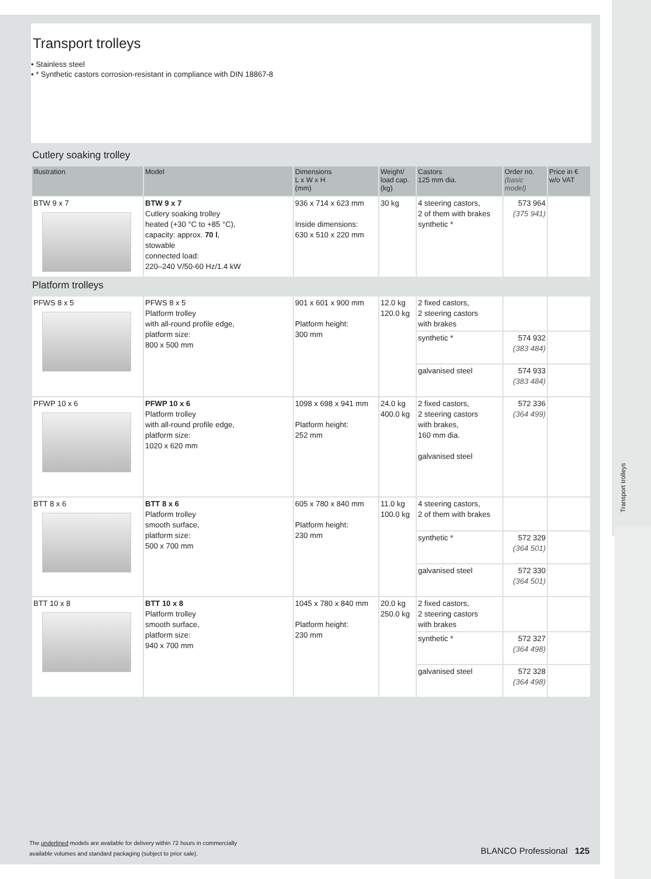Transport trolleys
Transport trolleys
• Stainless steel
• * Synthetic castors corrosion-resistant in compliance with DIN 18867-8
Cutlery soaking trolley
| Illustration | Model | Dimensions L x W x H (mm) | Weight/ load cap. (kg) | Castors 125 mm dia. | Order no. (basic model) | Price in € w/o VAT |
| --- | --- | --- | --- | --- | --- | --- |
| BTW 9 x 7 | BTW 9 x 7 Cutlery soaking trolley heated (+30 °C to +85 °C), capacity: approx. 70 l , stowable connected load: 220–240 V/50-60 Hz/1.4 kW | 936 x 714 x 623 mm Inside dimensions: 630 x 510 x 220 mm | 30 kg | 4 steering castors, 2 of them with brakes synthetic * | 573 964 (375 941) | |
Platform trolleys
| PFWS 8 x 5 | PFWS 8 x 5 Platform trolley with all-round profile edge, platform size: 800 x 500 mm | 901 x 601 x 900 mm Platform height: 300 mm | 12.0 kg 120.0 kg | 2 fixed castors, 2 steering castors with brakes | | |
| | | | | synthetic * | 574 932 (383 484) | |
| | | | | galvanised steel | 574 933 (383 484) | |
| PFWP 10 x 6 | PFWP 10 x 6 Platform trolley with all-round profile edge, platform size: 1020 x 620 mm | 1098 x 698 x 941 mm Platform height: 252 mm | 24.0 kg 400.0 kg | 2 fixed castors, 2 steering castors with brakes, 160 mm dia. galvanised steel | 572 336 (364 499) | |
| BTT 8 x 6 | BTT 8 x 6 Platform trolley smooth surface, platform size: 500 x 700 mm | 605 x 780 x 840 mm Platform height: 230 mm | 11.0 kg 100.0 kg | 4 steering castors, 2 of them with brakes | | |
| | | | | synthetic * | 572 329 (364 501) | |
| | | | | galvanised steel | 572 330 (364 501) | |
| BTT 10 x 8 | BTT 10 x 8 Platform trolley smooth surface, platform size: 940 x 700 mm | 1045 x 780 x 840 mm Platform height: 230 mm | 20.0 kg 250.0 kg | 2 fixed castors, 2 steering castors with brakes | | |
| | | | | synthetic * | 572 327 (364 498) | |
| | | | | galvanised steel | 572 328 (364 498) | |
The underlined models are available for delivery within 72 hours in commercially
available volumes and standard packaging (subject to prior sale).
BLANCO Professional 125